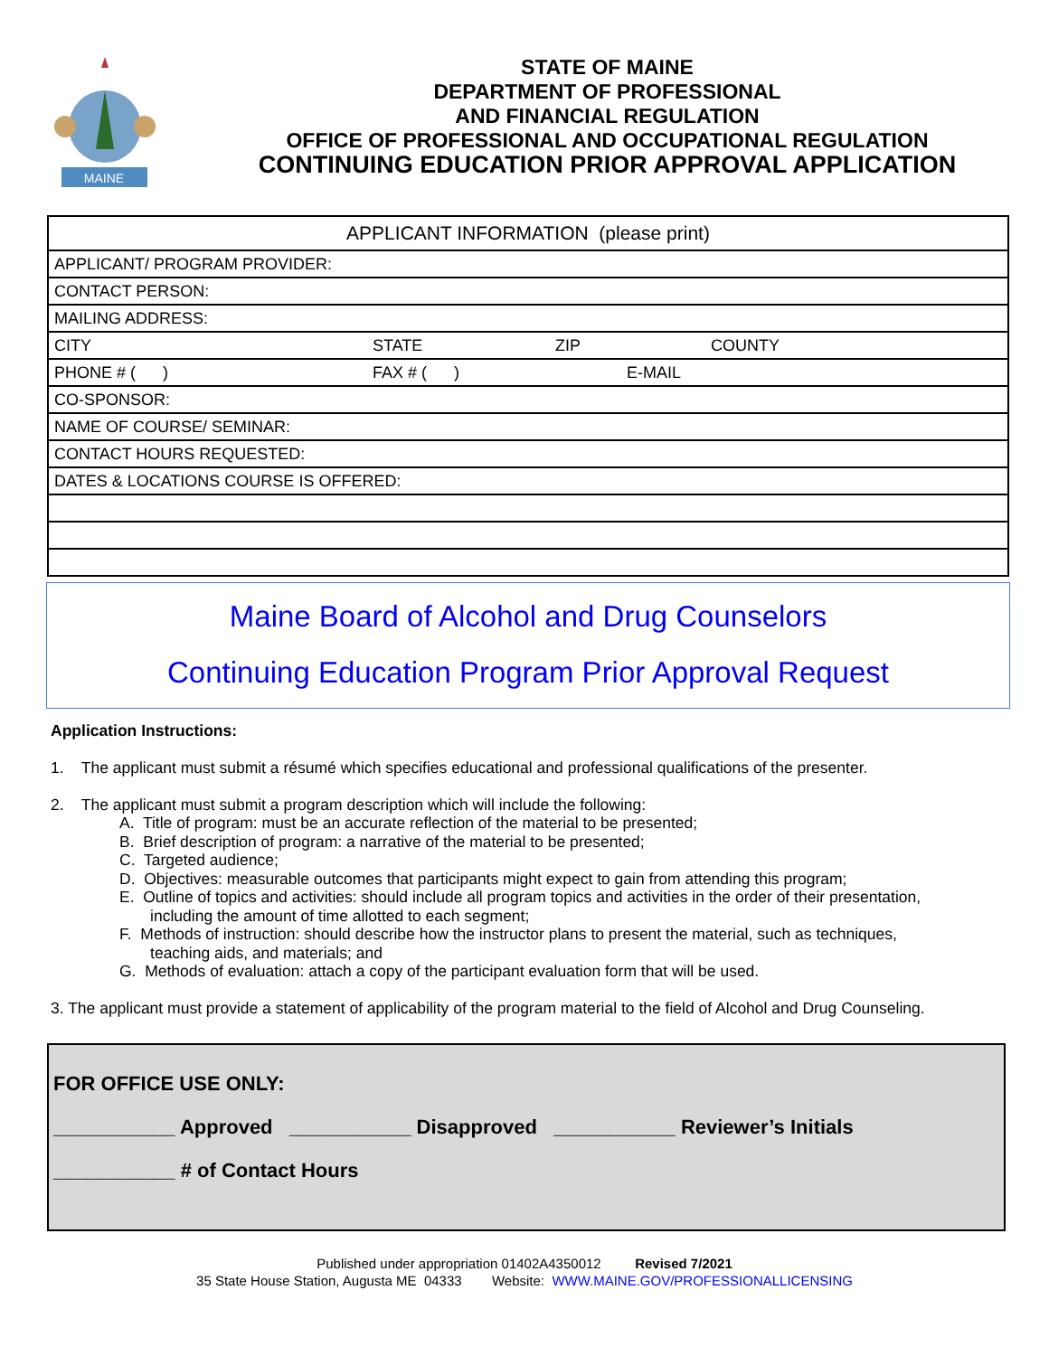MAINE
STATE OF MAINE
DEPARTMENT OF PROFESSIONAL
AND FINANCIAL REGULATION
OFFICE OF PROFESSIONAL AND OCCUPATIONAL REGULATION
CONTINUING EDUCATION PRIOR APPROVAL APPLICATION
| APPLICANT INFORMATION (please print) | | | |
| APPLICANT/ PROGRAM PROVIDER: | | | |
| CONTACT PERSON: | | | |
| MAILING ADDRESS: | | | |
| CITY | STATE | ZIP | COUNTY |
| PHONE # ( ) | FAX # ( ) E-MAIL | | |
| CO-SPONSOR: | | | |
| NAME OF COURSE/ SEMINAR: | | | |
| CONTACT HOURS REQUESTED: | | | |
| DATES & LOCATIONS COURSE IS OFFERED: | | | |
Maine Board of Alcohol and Drug Counselors
Continuing Education Program Prior Approval Request
Application Instructions:
1. The applicant must submit a résumé which specifies educational and professional qualifications of the presenter.
2. The applicant must submit a program description which will include the following:
A. Title of program: must be an accurate reflection of the material to be presented;
B. Brief description of program: a narrative of the material to be presented;
C. Targeted audience;
D. Objectives: measurable outcomes that participants might expect to gain from attending this program;
E. Outline of topics and activities: should include all program topics and activities in the order of their presentation,
including the amount of time allotted to each segment;
F. Methods of instruction: should describe how the instructor plans to present the material, such as techniques,
teaching aids, and materials; and
G. Methods of evaluation: attach a copy of the participant evaluation form that will be used.
3. The applicant must provide a statement of applicability of the program material to the field of Alcohol and Drug Counseling.
FOR OFFICE USE ONLY:
___________ Approved ___________ Disapproved ___________ Reviewer’s Initials
___________ # of Contact Hours
Published under appropriation 01402A4350012 Revised 7/2021
35 State House Station, Augusta ME 04333 Website: WWW.MAINE.GOV/PROFESSIONALLICENSING